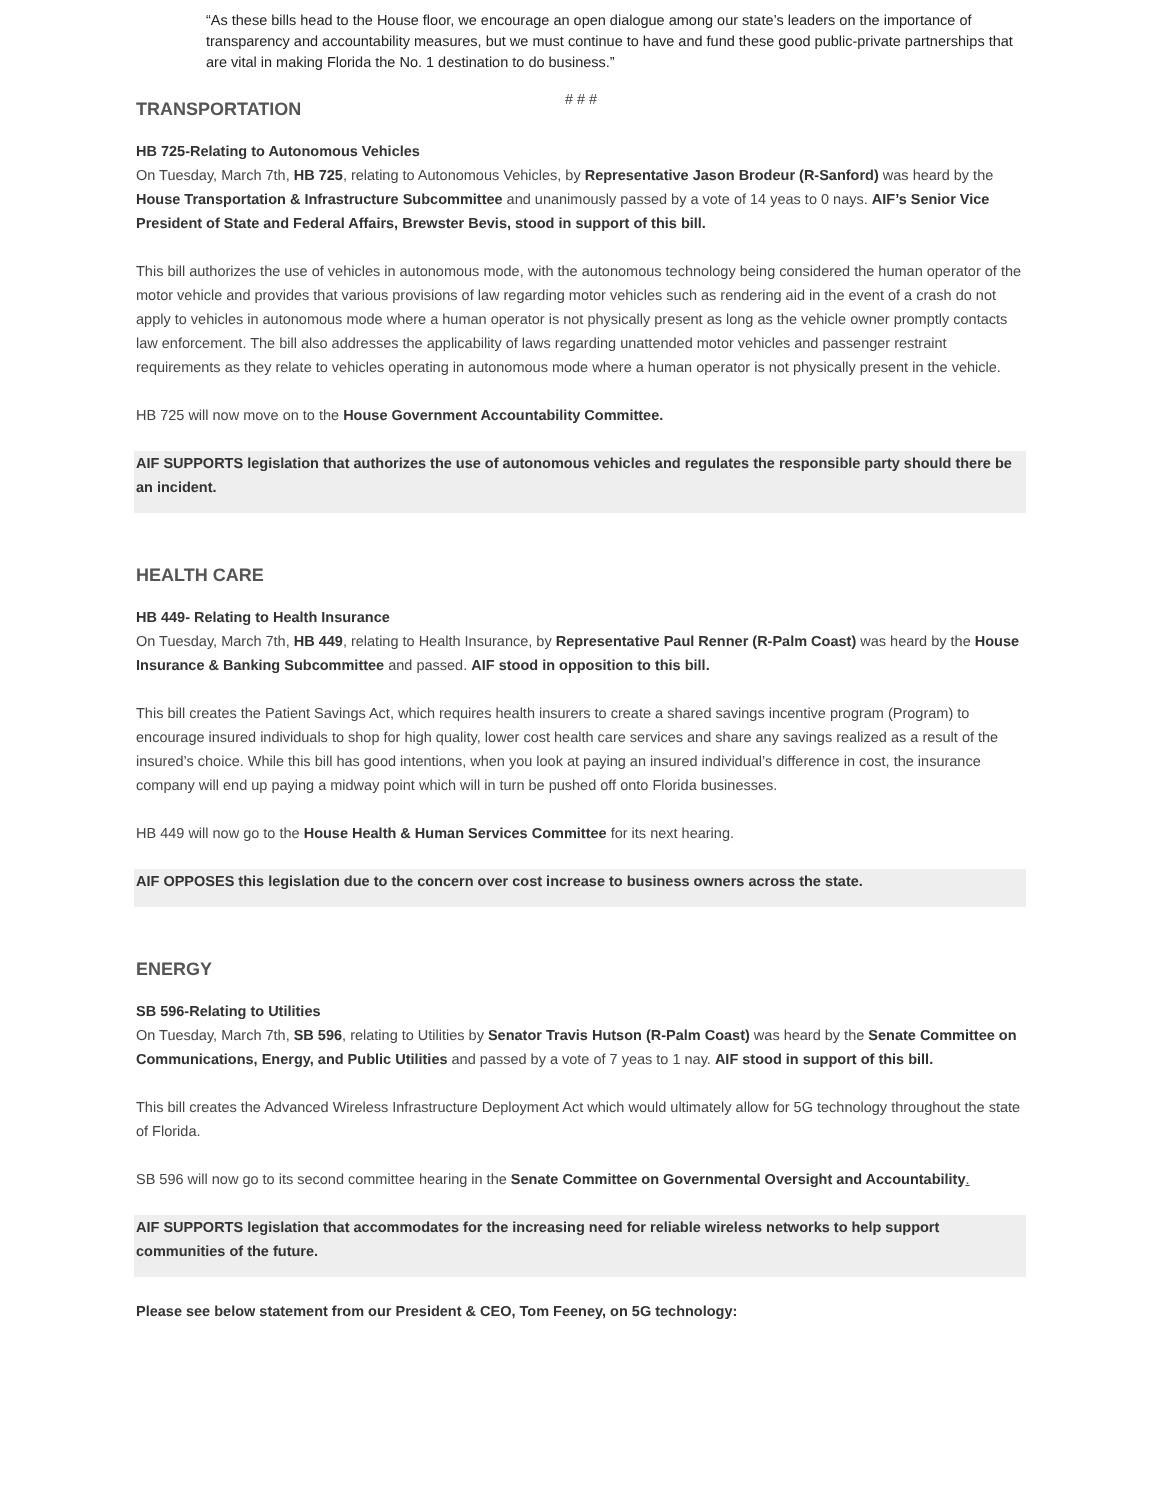“As these bills head to the House floor, we encourage an open dialogue among our state’s leaders on the importance of transparency and accountability measures, but we must continue to have and fund these good public-private partnerships that are vital in making Florida the No. 1 destination to do business.”
# # #
TRANSPORTATION
HB 725-Relating to Autonomous Vehicles
On Tuesday, March 7th, HB 725, relating to Autonomous Vehicles, by Representative Jason Brodeur (R-Sanford) was heard by the House Transportation & Infrastructure Subcommittee and unanimously passed by a vote of 14 yeas to 0 nays. AIF’s Senior Vice President of State and Federal Affairs, Brewster Bevis, stood in support of this bill.
This bill authorizes the use of vehicles in autonomous mode, with the autonomous technology being considered the human operator of the motor vehicle and provides that various provisions of law regarding motor vehicles such as rendering aid in the event of a crash do not apply to vehicles in autonomous mode where a human operator is not physically present as long as the vehicle owner promptly contacts law enforcement. The bill also addresses the applicability of laws regarding unattended motor vehicles and passenger restraint requirements as they relate to vehicles operating in autonomous mode where a human operator is not physically present in the vehicle.
HB 725 will now move on to the House Government Accountability Committee.
AIF SUPPORTS legislation that authorizes the use of autonomous vehicles and regulates the responsible party should there be an incident.
HEALTH CARE
HB 449- Relating to Health Insurance
On Tuesday, March 7th, HB 449, relating to Health Insurance, by Representative Paul Renner (R-Palm Coast) was heard by the House Insurance & Banking Subcommittee and passed. AIF stood in opposition to this bill.
This bill creates the Patient Savings Act, which requires health insurers to create a shared savings incentive program (Program) to encourage insured individuals to shop for high quality, lower cost health care services and share any savings realized as a result of the insured’s choice. While this bill has good intentions, when you look at paying an insured individual’s difference in cost, the insurance company will end up paying a midway point which will in turn be pushed off onto Florida businesses.
HB 449 will now go to the House Health & Human Services Committee for its next hearing.
AIF OPPOSES this legislation due to the concern over cost increase to business owners across the state.
ENERGY
SB 596-Relating to Utilities
On Tuesday, March 7th, SB 596, relating to Utilities by Senator Travis Hutson (R-Palm Coast) was heard by the Senate Committee on Communications, Energy, and Public Utilities and passed by a vote of 7 yeas to 1 nay. AIF stood in support of this bill.
This bill creates the Advanced Wireless Infrastructure Deployment Act which would ultimately allow for 5G technology throughout the state of Florida.
SB 596 will now go to its second committee hearing in the Senate Committee on Governmental Oversight and Accountability.
AIF SUPPORTS legislation that accommodates for the increasing need for reliable wireless networks to help support communities of the future.
Please see below statement from our President & CEO, Tom Feeney, on 5G technology: